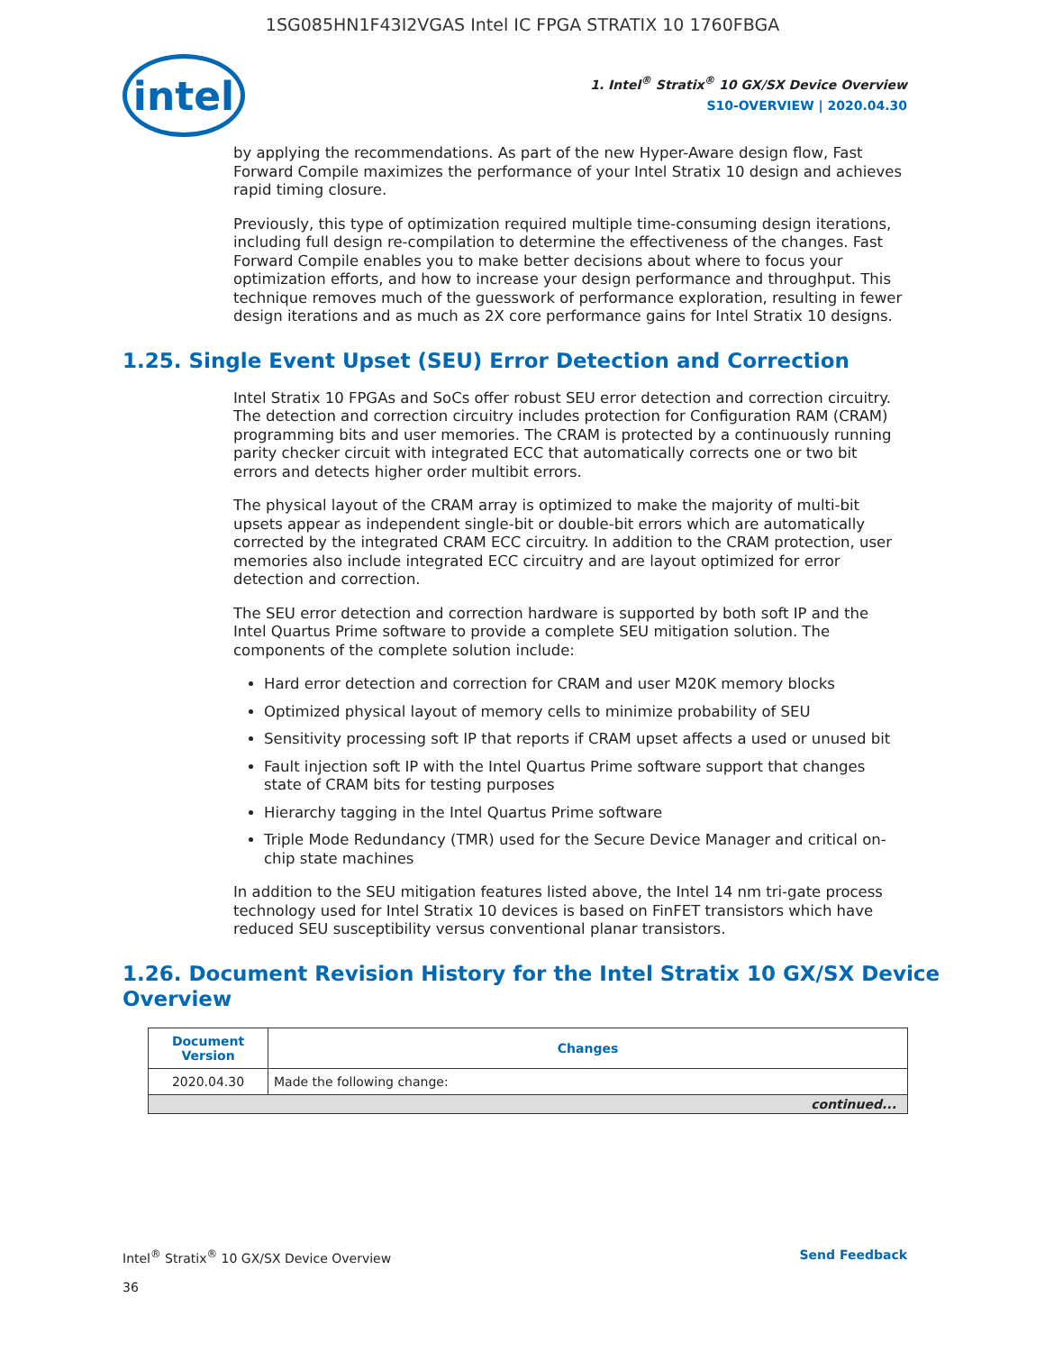1SG085HN1F43I2VGAS Intel IC FPGA STRATIX 10 1760FBGA
intel
1. Intel<sup>®</sup> Stratix<sup>®</sup> 10 GX/SX Device Overview
S10-OVERVIEW | 2020.04.30
by applying the recommendations. As part of the new Hyper-Aware design flow, Fast Forward Compile maximizes the performance of your Intel Stratix 10 design and achieves rapid timing closure.
Previously, this type of optimization required multiple time-consuming design iterations, including full design re-compilation to determine the effectiveness of the changes. Fast Forward Compile enables you to make better decisions about where to focus your optimization efforts, and how to increase your design performance and throughput. This technique removes much of the guesswork of performance exploration, resulting in fewer design iterations and as much as 2X core performance gains for Intel Stratix 10 designs.
1.25. Single Event Upset (SEU) Error Detection and Correction
Intel Stratix 10 FPGAs and SoCs offer robust SEU error detection and correction circuitry. The detection and correction circuitry includes protection for Configuration RAM (CRAM) programming bits and user memories. The CRAM is protected by a continuously running parity checker circuit with integrated ECC that automatically corrects one or two bit errors and detects higher order multibit errors.
The physical layout of the CRAM array is optimized to make the majority of multi-bit upsets appear as independent single-bit or double-bit errors which are automatically corrected by the integrated CRAM ECC circuitry. In addition to the CRAM protection, user memories also include integrated ECC circuitry and are layout optimized for error detection and correction.
The SEU error detection and correction hardware is supported by both soft IP and the Intel Quartus Prime software to provide a complete SEU mitigation solution. The components of the complete solution include:
Hard error detection and correction for CRAM and user M20K memory blocks
Optimized physical layout of memory cells to minimize probability of SEU
Sensitivity processing soft IP that reports if CRAM upset affects a used or unused bit
Fault injection soft IP with the Intel Quartus Prime software support that changes state of CRAM bits for testing purposes
Hierarchy tagging in the Intel Quartus Prime software
Triple Mode Redundancy (TMR) used for the Secure Device Manager and critical on-chip state machines
In addition to the SEU mitigation features listed above, the Intel 14 nm tri-gate process technology used for Intel Stratix 10 devices is based on FinFET transistors which have reduced SEU susceptibility versus conventional planar transistors.
1.26. Document Revision History for the Intel Stratix 10 GX/SX Device Overview
| Document Version | Changes |
| --- | --- |
| 2020.04.30 | Made the following change: |
| continued... | |
Intel<sup>®</sup> Stratix<sup>®</sup> 10 GX/SX Device Overview
36
Send Feedback